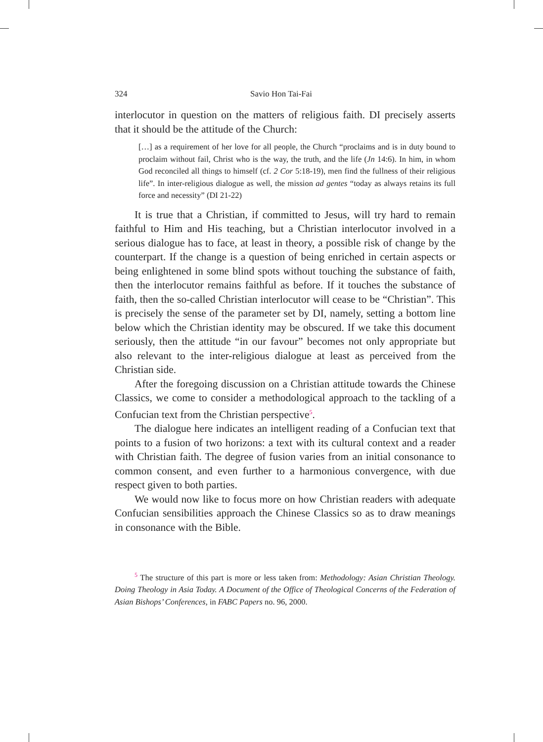324 Savio Hon Tai-Fai
interlocutor in question on the matters of religious faith. DI precisely asserts that it should be the attitude of the Church:
[…] as a requirement of her love for all people, the Church “proclaims and is in duty bound to proclaim without fail, Christ who is the way, the truth, and the life (Jn 14:6). In him, in whom God reconciled all things to himself (cf. 2 Cor 5:18-19), men find the fullness of their religious life”. In inter-religious dialogue as well, the mission ad gentes “today as always retains its full force and necessity” (DI 21-22)
It is true that a Christian, if committed to Jesus, will try hard to remain faithful to Him and His teaching, but a Christian interlocutor involved in a serious dialogue has to face, at least in theory, a possible risk of change by the counterpart. If the change is a question of being enriched in certain aspects or being enlightened in some blind spots without touching the substance of faith, then the interlocutor remains faithful as before. If it touches the substance of faith, then the so-called Christian interlocutor will cease to be “Christian”. This is precisely the sense of the parameter set by DI, namely, setting a bottom line below which the Christian identity may be obscured. If we take this document seriously, then the attitude “in our favour” becomes not only appropriate but also relevant to the inter-religious dialogue at least as perceived from the Christian side.
After the foregoing discussion on a Christian attitude towards the Chinese Classics, we come to consider a methodological approach to the tackling of a Confucian text from the Christian perspective<sup>5</sup>.
The dialogue here indicates an intelligent reading of a Confucian text that points to a fusion of two horizons: a text with its cultural context and a reader with Christian faith. The degree of fusion varies from an initial consonance to common consent, and even further to a harmonious convergence, with due respect given to both parties.
We would now like to focus more on how Christian readers with adequate Confucian sensibilities approach the Chinese Classics so as to draw meanings in consonance with the Bible.
<sup>5</sup> The structure of this part is more or less taken from: Methodology: Asian Christian Theology. Doing Theology in Asia Today. A Document of the Office of Theological Concerns of the Federation of Asian Bishops’ Conferences, in FABC Papers no. 96, 2000.